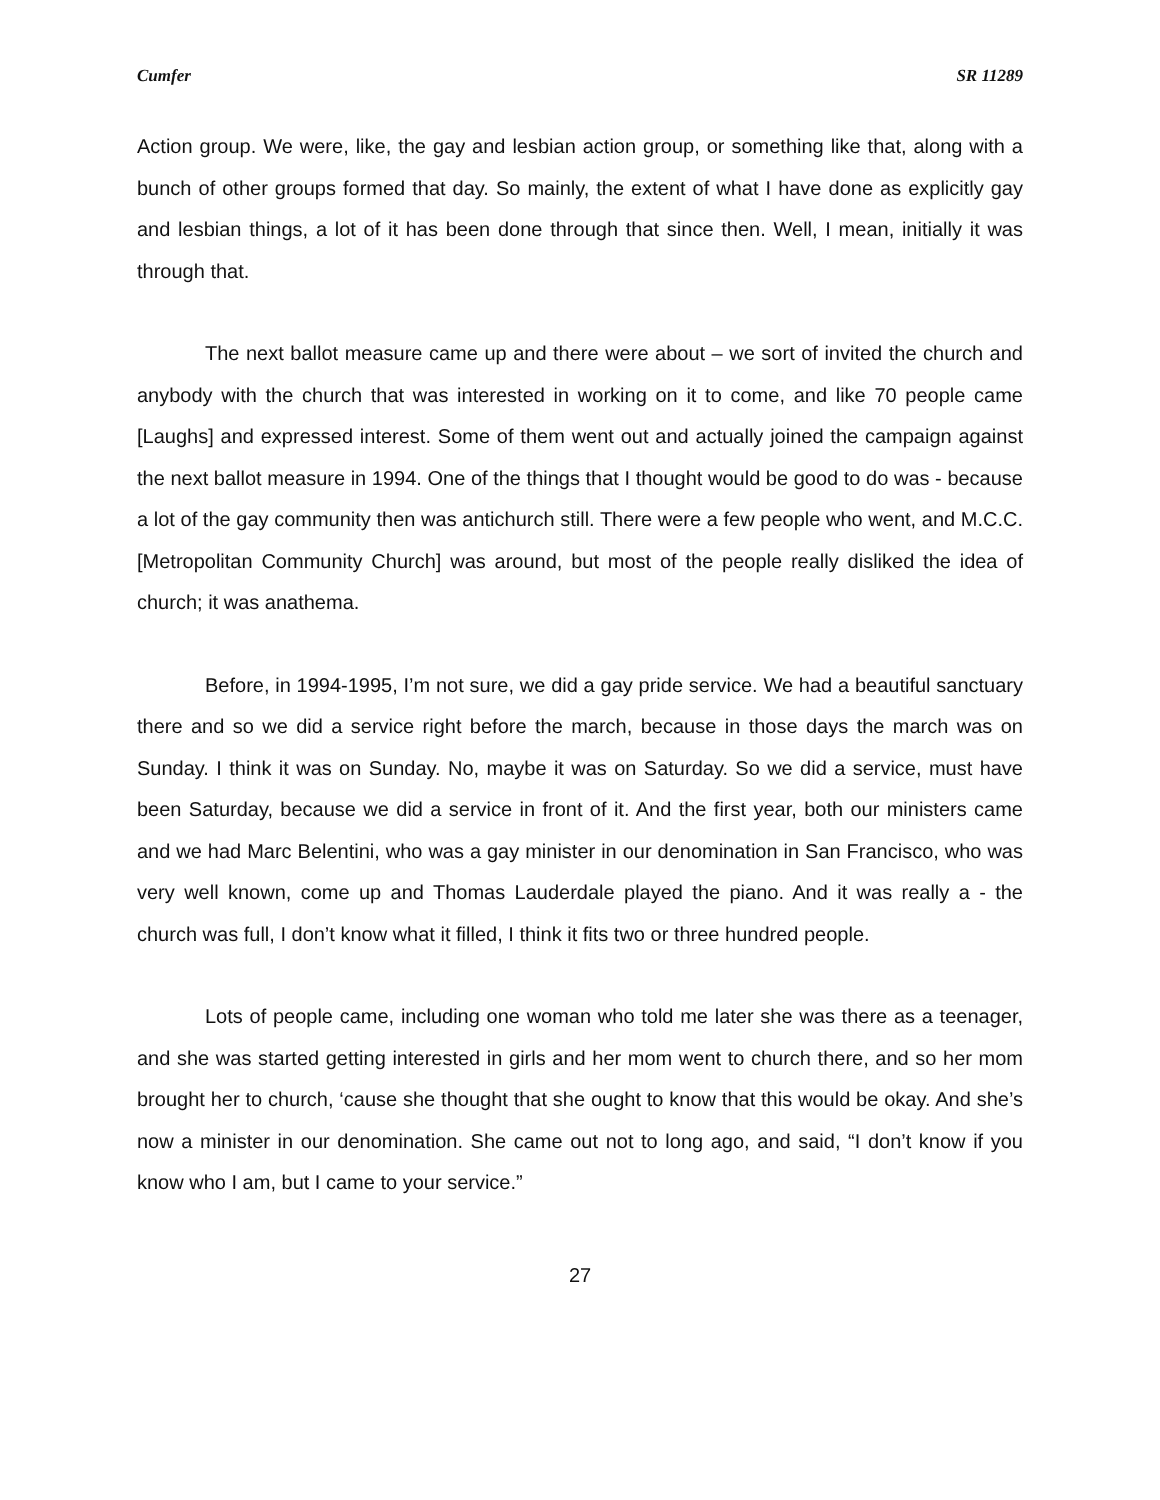Cumfer SR 11289
Action group. We were, like, the gay and lesbian action group, or something like that, along with a bunch of other groups formed that day. So mainly, the extent of what I have done as explicitly gay and lesbian things, a lot of it has been done through that since then. Well, I mean, initially it was through that.
The next ballot measure came up and there were about – we sort of invited the church and anybody with the church that was interested in working on it to come, and like 70 people came [Laughs] and expressed interest. Some of them went out and actually joined the campaign against the next ballot measure in 1994. One of the things that I thought would be good to do was - because a lot of the gay community then was antichurch still. There were a few people who went, and M.C.C. [Metropolitan Community Church] was around, but most of the people really disliked the idea of church; it was anathema.
Before, in 1994-1995, I’m not sure, we did a gay pride service. We had a beautiful sanctuary there and so we did a service right before the march, because in those days the march was on Sunday. I think it was on Sunday. No, maybe it was on Saturday. So we did a service, must have been Saturday, because we did a service in front of it. And the first year, both our ministers came and we had Marc Belentini, who was a gay minister in our denomination in San Francisco, who was very well known, come up and Thomas Lauderdale played the piano. And it was really a - the church was full, I don’t know what it filled, I think it fits two or three hundred people.
Lots of people came, including one woman who told me later she was there as a teenager, and she was started getting interested in girls and her mom went to church there, and so her mom brought her to church, ‘cause she thought that she ought to know that this would be okay. And she’s now a minister in our denomination. She came out not to long ago, and said, “I don’t know if you know who I am, but I came to your service.”
27